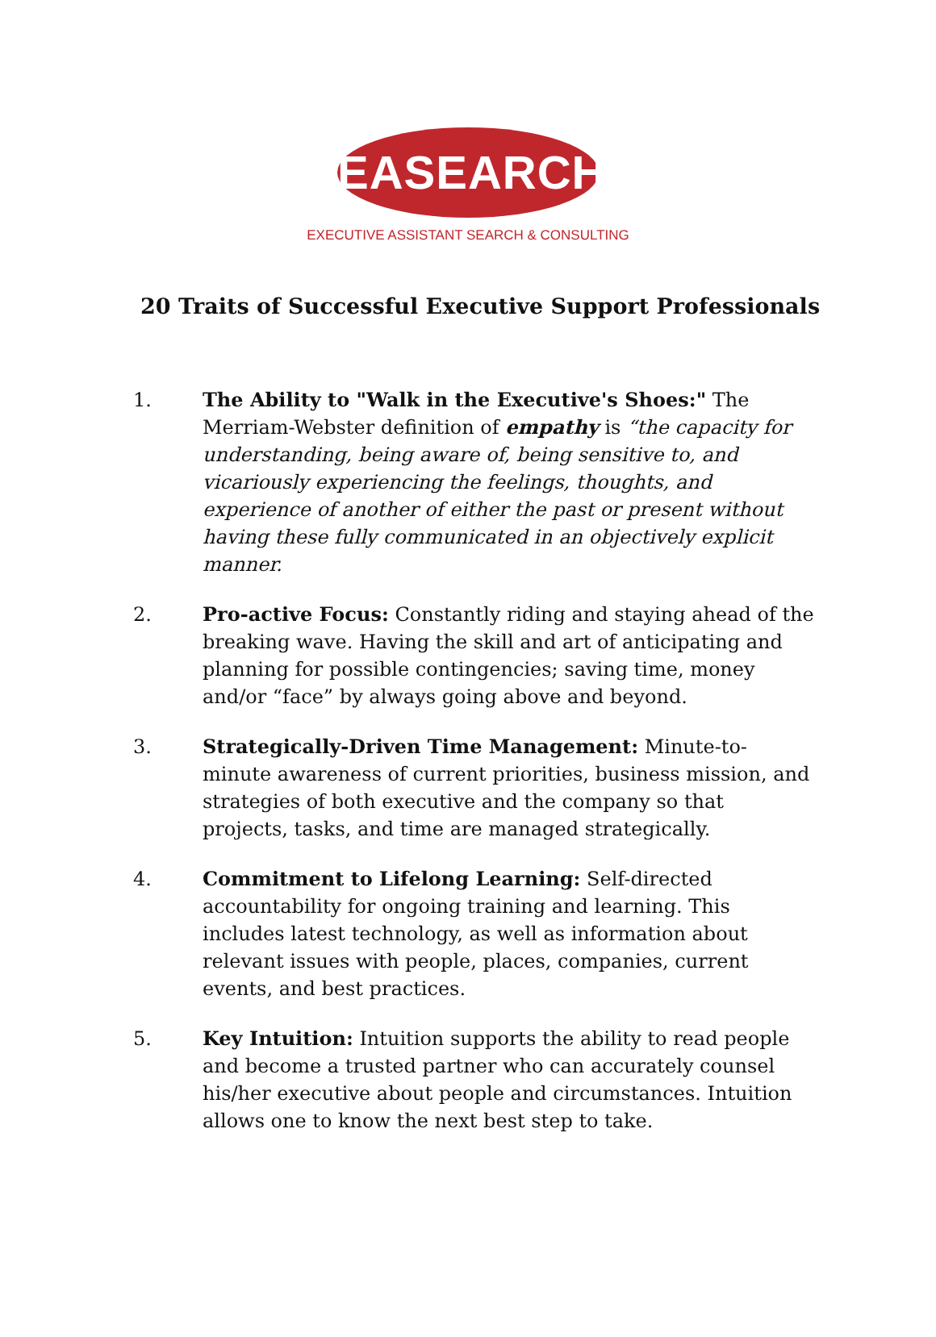EASEARCH
EXECUTIVE ASSISTANT SEARCH & CONSULTING
20 Traits of Successful Executive Support Professionals
1. The Ability to "Walk in the Executive's Shoes:" The Merriam-Webster definition of empathy is “the capacity for understanding, being aware of, being sensitive to, and vicariously experiencing the feelings, thoughts, and experience of another of either the past or present without having these fully communicated in an objectively explicit manner.
2. Pro-active Focus: Constantly riding and staying ahead of the breaking wave. Having the skill and art of anticipating and planning for possible contingencies; saving time, money and/or “face” by always going above and beyond.
3. Strategically-Driven Time Management: Minute-to-minute awareness of current priorities, business mission, and strategies of both executive and the company so that projects, tasks, and time are managed strategically.
4. Commitment to Lifelong Learning: Self-directed accountability for ongoing training and learning. This includes latest technology, as well as information about relevant issues with people, places, companies, current events, and best practices.
5. Key Intuition: Intuition supports the ability to read people and become a trusted partner who can accurately counsel his/her executive about people and circumstances. Intuition allows one to know the next best step to take.